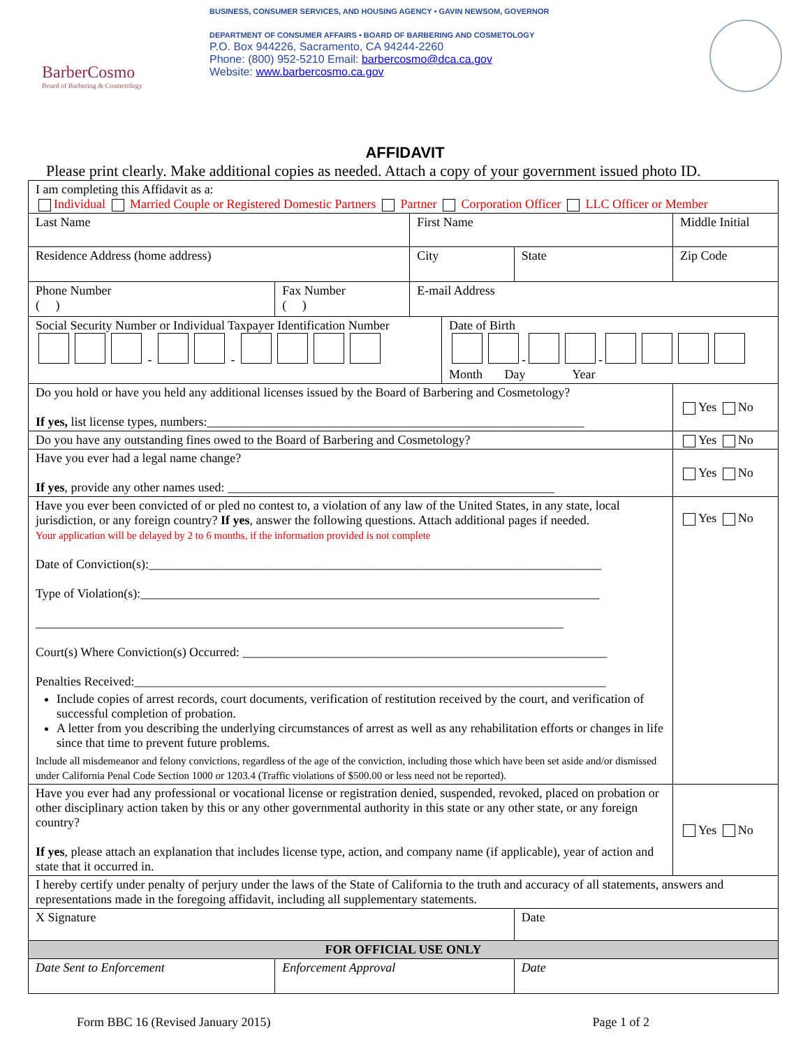BarberCosmo
Board of Barbering & Cosmetology
BUSINESS, CONSUMER SERVICES, AND HOUSING AGENCY • GAVIN NEWSOM, GOVERNOR
DEPARTMENT OF CONSUMER AFFAIRS • BOARD OF BARBERING AND COSMETOLOGY
P.O. Box 944226, Sacramento, CA 94244-2260
Phone: (800) 952-5210 Email: barbercosmo@dca.ca.gov
Website: www.barbercosmo.ca.gov
AFFIDAVIT
Please print clearly. Make additional copies as needed. Attach a copy of your government issued photo ID.
| I am completing this Affidavit as a: Individual Married Couple or Registered Domestic Partners Partner Corporation Officer LLC Officer or Member | | | | | |
| Last Name | | First Name | | | Middle Initial |
| Residence Address (home address) | | City | | State | Zip Code |
| Phone Number ( ) | Fax Number ( ) | E-mail Address | | | |
| Social Security Number or Individual Taxpayer Identification Number - - | | | Date of Birth - - Month Day Year | | |
| Do you hold or have you held any additional licenses issued by the Board of Barbering and Cosmetology? If yes, list license types, numbers:____________________________________________________________ | | | | | Yes No |
| Do you have any outstanding fines owed to the Board of Barbering and Cosmetology? | | | | | Yes No |
| Have you ever had a legal name change? If yes , provide any other names used: ____________________________________________________ | | | | | Yes No |
| Have you ever been convicted of or pled no contest to, a violation of any law of the United States, in any state, local jurisdiction, or any foreign country? If yes , answer the following questions. Attach additional pages if needed. Your application will be delayed by 2 to 6 months, if the information provided is not complete Date of Conviction(s):________________________________________________________________________ Type of Violation(s):_________________________________________________________________________ ____________________________________________________________________________________ Court(s) Where Conviction(s) Occurred: __________________________________________________________ Penalties Received:___________________________________________________________________________ Include copies of arrest records, court documents, verification of restitution received by the court, and verification of successful completion of probation. A letter from you describing the underlying circumstances of arrest as well as any rehabilitation efforts or changes in life since that time to prevent future problems. Include all misdemeanor and felony convictions, regardless of the age of the conviction, including those which have been set aside and/or dismissed under California Penal Code Section 1000 or 1203.4 (Traffic violations of $500.00 or less need not be reported). | | | | | Yes No |
| Have you ever had any professional or vocational license or registration denied, suspended, revoked, placed on probation or other disciplinary action taken by this or any other governmental authority in this state or any other state, or any foreign country? If yes , please attach an explanation that includes license type, action, and company name (if applicable), year of action and state that it occurred in. | | | | | Yes No |
| I hereby certify under penalty of perjury under the laws of the State of California to the truth and accuracy of all statements, answers and representations made in the foregoing affidavit, including all supplementary statements. | | | | | |
| X Signature | | | | Date | |
| FOR OFFICIAL USE ONLY | | | | | |
| Date Sent to Enforcement | Enforcement Approval | | | Date | |
Form BBC 16 (Revised January 2015) Page 1 of 2